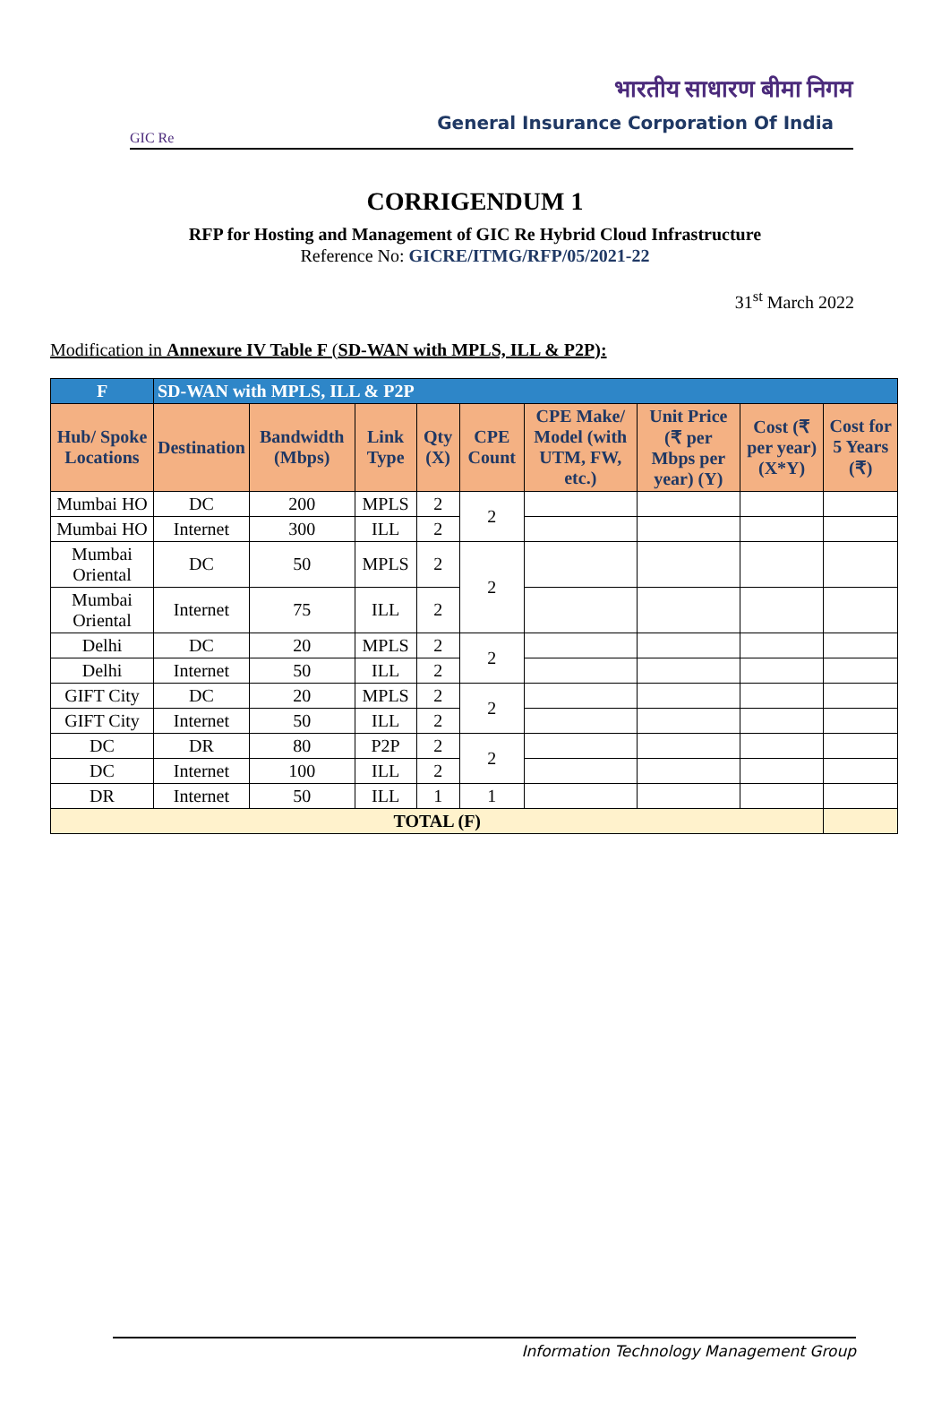GIC Re
भारतीय साधारण बीमा निगम
General Insurance Corporation Of India
CORRIGENDUM 1
RFP for Hosting and Management of GIC Re Hybrid Cloud Infrastructure
Reference No: GICRE/ITMG/RFP/05/2021-22
31<sup>st</sup> March 2022
Modification in Annexure IV Table F (SD-WAN with MPLS, ILL & P2P):
| F | SD-WAN with MPLS, ILL & P2P | | | | | | | | |
| --- | --- | --- | --- | --- | --- | --- | --- | --- | --- |
| Hub/ Spoke Locations | Destination | Bandwidth (Mbps) | Link Type | Qty (X) | CPE Count | CPE Make/ Model (with UTM, FW, etc.) | Unit Price (₹ per Mbps per year) (Y) | Cost (₹ per year) (X*Y) | Cost for 5 Years (₹) |
| Mumbai HO | DC | 200 | MPLS | 2 | 2 | | | | |
| Mumbai HO | Internet | 300 | ILL | 2 | | | | | |
| Mumbai Oriental | DC | 50 | MPLS | 2 | 2 | | | | |
| Mumbai Oriental | Internet | 75 | ILL | 2 | | | | | |
| Delhi | DC | 20 | MPLS | 2 | 2 | | | | |
| Delhi | Internet | 50 | ILL | 2 | | | | | |
| GIFT City | DC | 20 | MPLS | 2 | 2 | | | | |
| GIFT City | Internet | 50 | ILL | 2 | | | | | |
| DC | DR | 80 | P2P | 2 | 2 | | | | |
| DC | Internet | 100 | ILL | 2 | | | | | |
| DR | Internet | 50 | ILL | 1 | 1 | | | | |
| TOTAL (F) | | | | | | | | | |
Information Technology Management Group